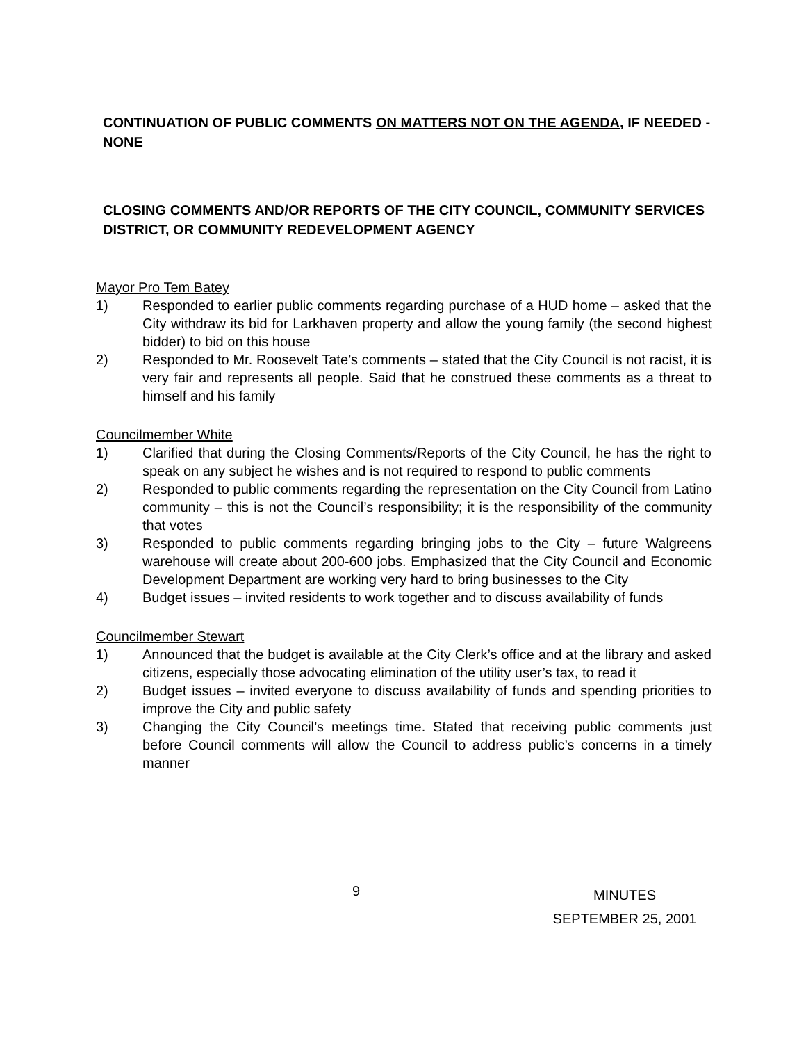CONTINUATION OF PUBLIC COMMENTS ON MATTERS NOT ON THE AGENDA, IF NEEDED - NONE
CLOSING COMMENTS AND/OR REPORTS OF THE CITY COUNCIL, COMMUNITY SERVICES DISTRICT, OR COMMUNITY REDEVELOPMENT AGENCY
Mayor Pro Tem Batey
1) Responded to earlier public comments regarding purchase of a HUD home – asked that the City withdraw its bid for Larkhaven property and allow the young family (the second highest bidder) to bid on this house
2) Responded to Mr. Roosevelt Tate’s comments – stated that the City Council is not racist, it is very fair and represents all people. Said that he construed these comments as a threat to himself and his family
Councilmember White
1) Clarified that during the Closing Comments/Reports of the City Council, he has the right to speak on any subject he wishes and is not required to respond to public comments
2) Responded to public comments regarding the representation on the City Council from Latino community – this is not the Council’s responsibility; it is the responsibility of the community that votes
3) Responded to public comments regarding bringing jobs to the City – future Walgreens warehouse will create about 200-600 jobs. Emphasized that the City Council and Economic Development Department are working very hard to bring businesses to the City
4) Budget issues – invited residents to work together and to discuss availability of funds
Councilmember Stewart
1) Announced that the budget is available at the City Clerk’s office and at the library and asked citizens, especially those advocating elimination of the utility user’s tax, to read it
2) Budget issues – invited everyone to discuss availability of funds and spending priorities to improve the City and public safety
3) Changing the City Council’s meetings time. Stated that receiving public comments just before Council comments will allow the Council to address public’s concerns in a timely manner
9
MINUTES
SEPTEMBER 25, 2001